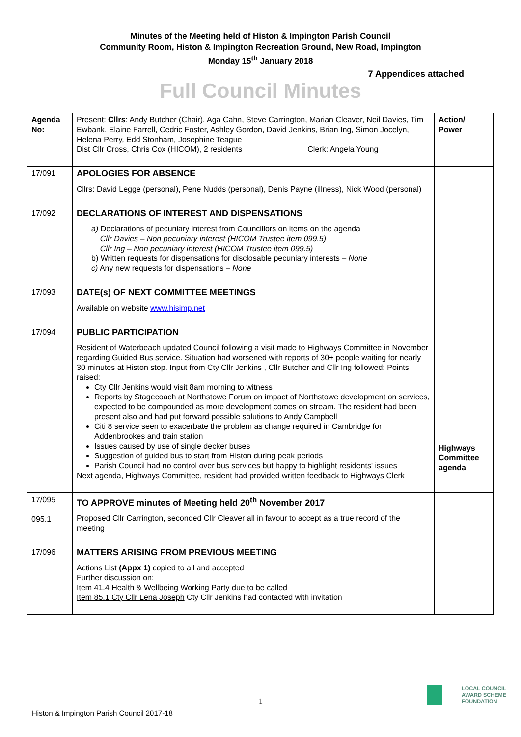Minutes of the Meeting held of Histon & Impington Parish Council
Community Room, Histon & Impington Recreation Ground, New Road, Impington
Monday 15<sup>th</sup> January 2018
7 Appendices attached
Full Council Minutes
| Agenda No: | Present: Cllrs : Andy Butcher (Chair), Aga Cahn, Steve Carrington, Marian Cleaver, Neil Davies, Tim Ewbank, Elaine Farrell, Cedric Foster, Ashley Gordon, David Jenkins, Brian Ing, Simon Jocelyn, Helena Perry, Edd Stonham, Josephine Teague Dist Cllr Cross, Chris Cox (HICOM), 2 residents Clerk: Angela Young | Action/ Power |
| 17/091 | APOLOGIES FOR ABSENCE Cllrs: David Legge (personal), Pene Nudds (personal), Denis Payne (illness), Nick Wood (personal) | |
| 17/092 | DECLARATIONS OF INTEREST AND DISPENSATIONS a) Declarations of pecuniary interest from Councillors on items on the agenda Cllr Davies – Non pecuniary interest (HICOM Trustee item 099.5) Cllr Ing – Non pecuniary interest (HICOM Trustee item 099.5) b) Written requests for dispensations for disclosable pecuniary interests – None c) Any new requests for dispensations – None | |
| 17/093 | DATE(s) OF NEXT COMMITTEE MEETINGS Available on website www.hisimp.net | |
| 17/094 | PUBLIC PARTICIPATION Resident of Waterbeach updated Council following a visit made to Highways Committee in November regarding Guided Bus service. Situation had worsened with reports of 30+ people waiting for nearly 30 minutes at Histon stop. Input from Cty Cllr Jenkins , Cllr Butcher and Cllr Ing followed: Points raised: Cty Cllr Jenkins would visit 8am morning to witness Reports by Stagecoach at Northstowe Forum on impact of Northstowe development on services, expected to be compounded as more development comes on stream. The resident had been present also and had put forward possible solutions to Andy Campbell Citi 8 service seen to exacerbate the problem as change required in Cambridge for Addenbrookes and train station Issues caused by use of single decker buses Suggestion of guided bus to start from Histon during peak periods Parish Council had no control over bus services but happy to highlight residents' issues Next agenda, Highways Committee, resident had provided written feedback to Highways Clerk | Highways Committee agenda |
| 17/095 095.1 | TO APPROVE minutes of Meeting held 20<sup>th</sup> November 2017 Proposed Cllr Carrington, seconded Cllr Cleaver all in favour to accept as a true record of the meeting | |
| 17/096 | MATTERS ARISING FROM PREVIOUS MEETING Actions List (Appx 1) copied to all and accepted Further discussion on: Item 41.4 Health & Wellbeing Working Party due to be called Item 85.1 Cty Cllr Lena Joseph Cty Cllr Jenkins had contacted with invitation | |
1
Histon & Impington Parish Council 2017-18
LOCAL COUNCIL
AWARD SCHEME
FOUNDATION